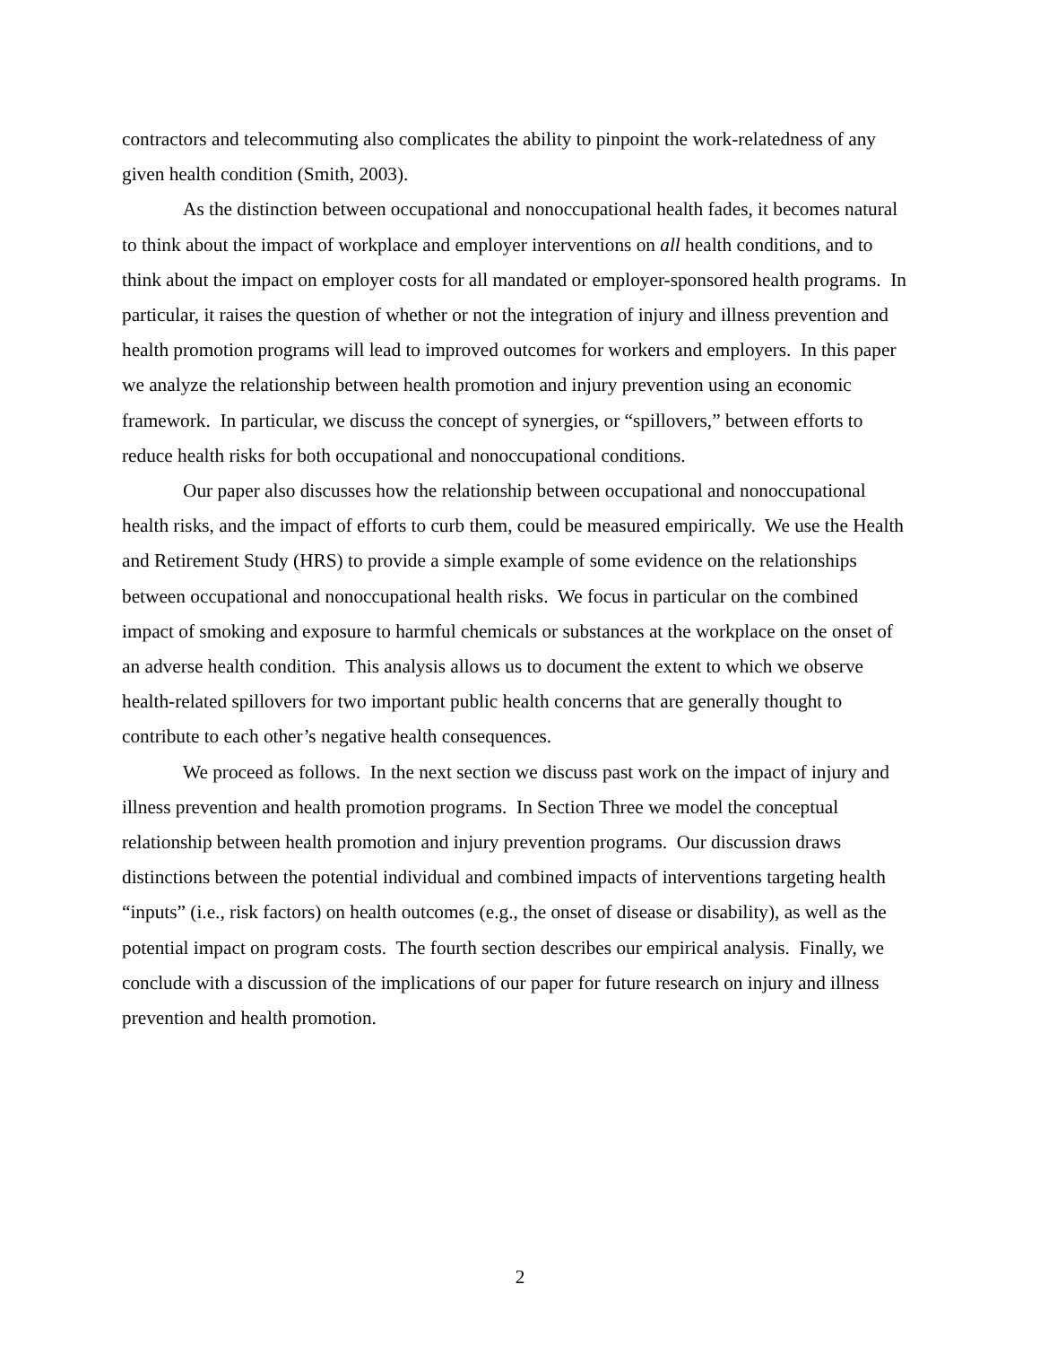contractors and telecommuting also complicates the ability to pinpoint the work-relatedness of any given health condition (Smith, 2003).
As the distinction between occupational and nonoccupational health fades, it becomes natural to think about the impact of workplace and employer interventions on all health conditions, and to think about the impact on employer costs for all mandated or employer-sponsored health programs. In particular, it raises the question of whether or not the integration of injury and illness prevention and health promotion programs will lead to improved outcomes for workers and employers. In this paper we analyze the relationship between health promotion and injury prevention using an economic framework. In particular, we discuss the concept of synergies, or “spillovers,” between efforts to reduce health risks for both occupational and nonoccupational conditions.
Our paper also discusses how the relationship between occupational and nonoccupational health risks, and the impact of efforts to curb them, could be measured empirically. We use the Health and Retirement Study (HRS) to provide a simple example of some evidence on the relationships between occupational and nonoccupational health risks. We focus in particular on the combined impact of smoking and exposure to harmful chemicals or substances at the workplace on the onset of an adverse health condition. This analysis allows us to document the extent to which we observe health-related spillovers for two important public health concerns that are generally thought to contribute to each other’s negative health consequences.
We proceed as follows. In the next section we discuss past work on the impact of injury and illness prevention and health promotion programs. In Section Three we model the conceptual relationship between health promotion and injury prevention programs. Our discussion draws distinctions between the potential individual and combined impacts of interventions targeting health “inputs” (i.e., risk factors) on health outcomes (e.g., the onset of disease or disability), as well as the potential impact on program costs. The fourth section describes our empirical analysis. Finally, we conclude with a discussion of the implications of our paper for future research on injury and illness prevention and health promotion.
2